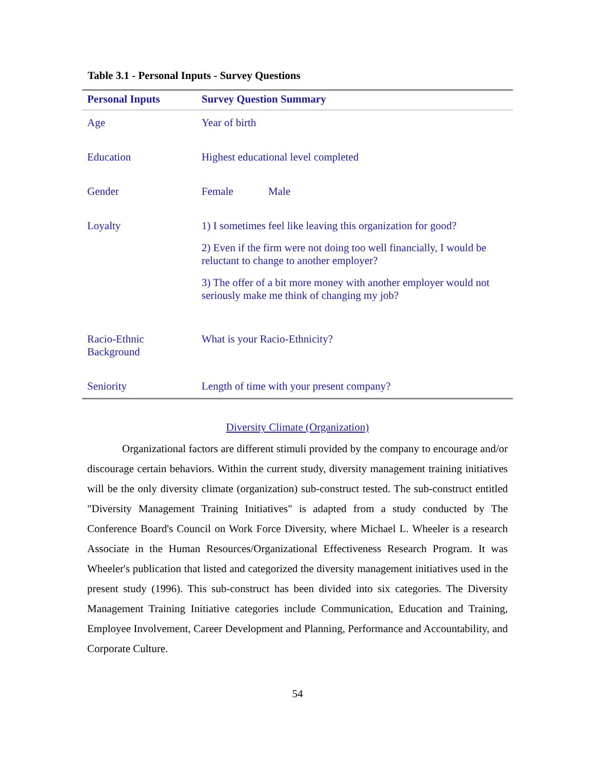Table 3.1 - Personal Inputs - Survey Questions
| Personal Inputs | Survey Question Summary |
| --- | --- |
| Age | Year of birth |
| Education | Highest educational level completed |
| Gender | Female Male |
| Loyalty | 1) I sometimes feel like leaving this organization for good? 2) Even if the firm were not doing too well financially, I would be reluctant to change to another employer? 3) The offer of a bit more money with another employer would not seriously make me think of changing my job? |
| Racio-Ethnic Background | What is your Racio-Ethnicity? |
| Seniority | Length of time with your present company? |
Diversity Climate (Organization)
Organizational factors are different stimuli provided by the company to encourage and/or discourage certain behaviors. Within the current study, diversity management training initiatives will be the only diversity climate (organization) sub-construct tested. The sub-construct entitled "Diversity Management Training Initiatives" is adapted from a study conducted by The Conference Board's Council on Work Force Diversity, where Michael L. Wheeler is a research Associate in the Human Resources/Organizational Effectiveness Research Program. It was Wheeler's publication that listed and categorized the diversity management initiatives used in the present study (1996). This sub-construct has been divided into six categories. The Diversity Management Training Initiative categories include Communication, Education and Training, Employee Involvement, Career Development and Planning, Performance and Accountability, and Corporate Culture.
54